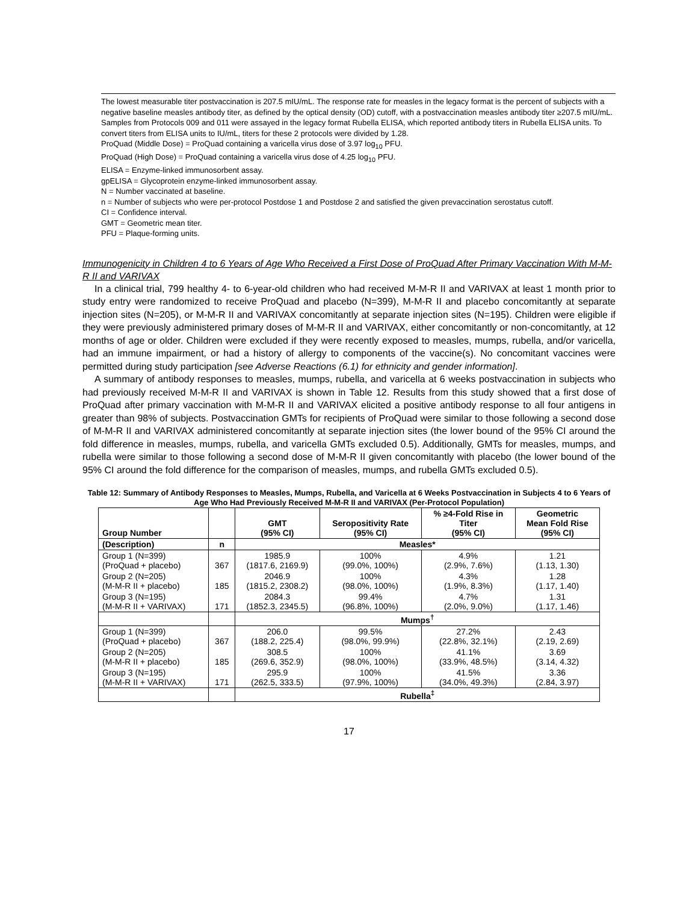The lowest measurable titer postvaccination is 207.5 mIU/mL. The response rate for measles in the legacy format is the percent of subjects with a negative baseline measles antibody titer, as defined by the optical density (OD) cutoff, with a postvaccination measles antibody titer ≥207.5 mIU/mL.
Samples from Protocols 009 and 011 were assayed in the legacy format Rubella ELISA, which reported antibody titers in Rubella ELISA units. To convert titers from ELISA units to IU/mL, titers for these 2 protocols were divided by 1.28.
ProQuad (Middle Dose) = ProQuad containing a varicella virus dose of 3.97 log<sub>10</sub> PFU.
ProQuad (High Dose) = ProQuad containing a varicella virus dose of 4.25 log<sub>10</sub> PFU.
ELISA = Enzyme-linked immunosorbent assay.
gpELISA = Glycoprotein enzyme-linked immunosorbent assay.
N = Number vaccinated at baseline.
n = Number of subjects who were per-protocol Postdose 1 and Postdose 2 and satisfied the given prevaccination serostatus cutoff.
CI = Confidence interval.
GMT = Geometric mean titer.
PFU = Plaque-forming units.
Immunogenicity in Children 4 to 6 Years of Age Who Received a First Dose of ProQuad After Primary Vaccination With M-M-R II and VARIVAX
In a clinical trial, 799 healthy 4- to 6-year-old children who had received M-M-R II and VARIVAX at least 1 month prior to study entry were randomized to receive ProQuad and placebo (N=399), M-M-R II and placebo concomitantly at separate injection sites (N=205), or M-M-R II and VARIVAX concomitantly at separate injection sites (N=195). Children were eligible if they were previously administered primary doses of M-M-R II and VARIVAX, either concomitantly or non-concomitantly, at 12 months of age or older. Children were excluded if they were recently exposed to measles, mumps, rubella, and/or varicella, had an immune impairment, or had a history of allergy to components of the vaccine(s). No concomitant vaccines were permitted during study participation [see Adverse Reactions (6.1) for ethnicity and gender information].
A summary of antibody responses to measles, mumps, rubella, and varicella at 6 weeks postvaccination in subjects who had previously received M-M-R II and VARIVAX is shown in Table 12. Results from this study showed that a first dose of ProQuad after primary vaccination with M-M-R II and VARIVAX elicited a positive antibody response to all four antigens in greater than 98% of subjects. Postvaccination GMTs for recipients of ProQuad were similar to those following a second dose of M-M-R II and VARIVAX administered concomitantly at separate injection sites (the lower bound of the 95% CI around the fold difference in measles, mumps, rubella, and varicella GMTs excluded 0.5). Additionally, GMTs for measles, mumps, and rubella were similar to those following a second dose of M-M-R II given concomitantly with placebo (the lower bound of the 95% CI around the fold difference for the comparison of measles, mumps, and rubella GMTs excluded 0.5).
Table 12: Summary of Antibody Responses to Measles, Mumps, Rubella, and Varicella at 6 Weeks Postvaccination in Subjects 4 to 6 Years of Age Who Had Previously Received M-M-R II and VARIVAX (Per-Protocol Population)
| Group Number | | GMT (95% CI) | Seropositivity Rate (95% CI) | % ≥4-Fold Rise in Titer (95% CI) | Geometric Mean Fold Rise (95% CI) |
| --- | --- | --- | --- | --- | --- |
| (Description) | n | Measles* | | | |
| Group 1 (N=399) (ProQuad + placebo) | 367 | 1985.9 (1817.6, 2169.9) | 100% (99.0%, 100%) | 4.9% (2.9%, 7.6%) | 1.21 (1.13, 1.30) |
| Group 2 (N=205) (M-M-R II + placebo) | 185 | 2046.9 (1815.2, 2308.2) | 100% (98.0%, 100%) | 4.3% (1.9%, 8.3%) | 1.28 (1.17, 1.40) |
| Group 3 (N=195) (M-M-R II + VARIVAX) | 171 | 2084.3 (1852.3, 2345.5) | 99.4% (96.8%, 100%) | 4.7% (2.0%, 9.0%) | 1.31 (1.17, 1.46) |
| | | Mumps<sup>†</sup> | | | |
| Group 1 (N=399) (ProQuad + placebo) | 367 | 206.0 (188.2, 225.4) | 99.5% (98.0%, 99.9%) | 27.2% (22.8%, 32.1%) | 2.43 (2.19, 2.69) |
| Group 2 (N=205) (M-M-R II + placebo) | 185 | 308.5 (269.6, 352.9) | 100% (98.0%, 100%) | 41.1% (33.9%, 48.5%) | 3.69 (3.14, 4.32) |
| Group 3 (N=195) (M-M-R II + VARIVAX) | 171 | 295.9 (262.5, 333.5) | 100% (97.9%, 100%) | 41.5% (34.0%, 49.3%) | 3.36 (2.84, 3.97) |
| | | Rubella<sup>‡</sup> | | | |
17